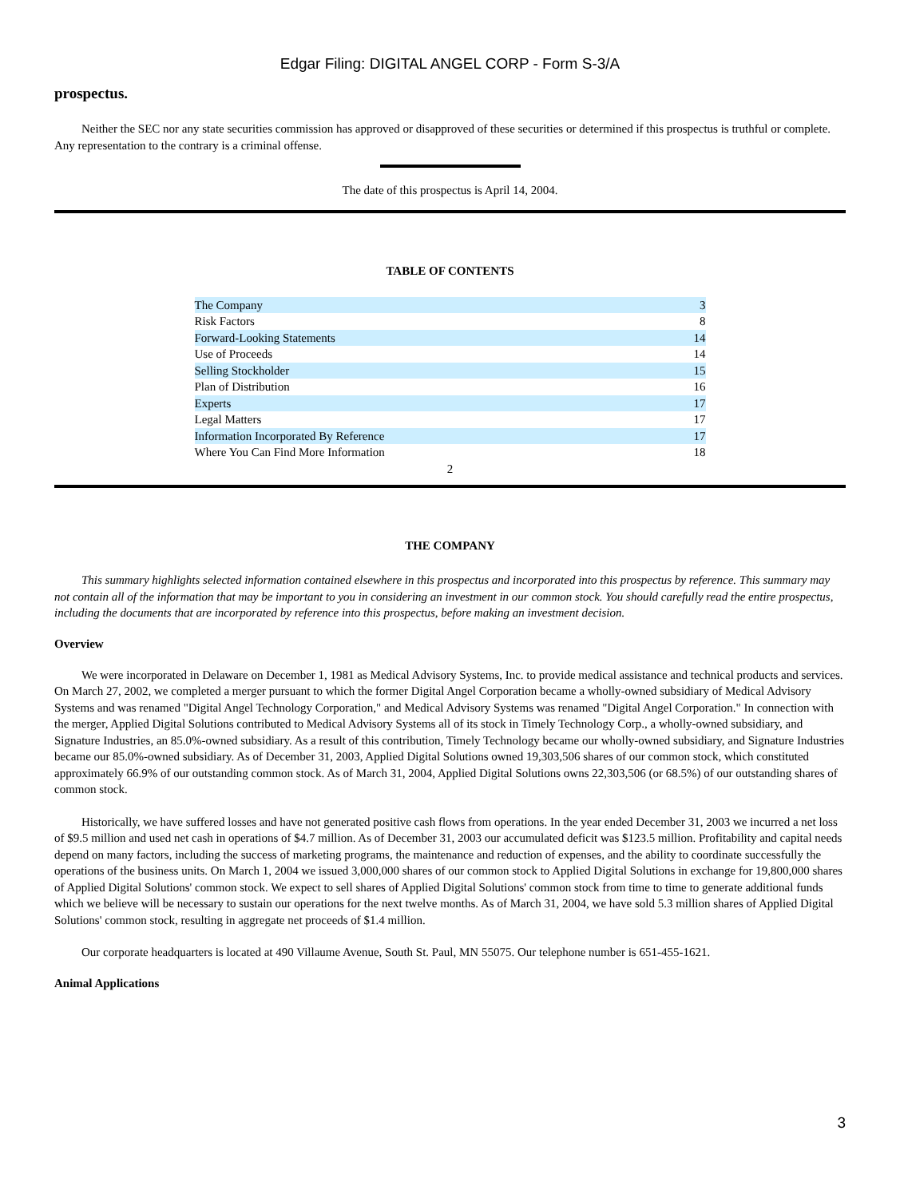Edgar Filing: DIGITAL ANGEL CORP - Form S-3/A
prospectus.
Neither the SEC nor any state securities commission has approved or disapproved of these securities or determined if this prospectus is truthful or complete. Any representation to the contrary is a criminal offense.
The date of this prospectus is April 14, 2004.
TABLE OF CONTENTS
| The Company | 3 |
| Risk Factors | 8 |
| Forward-Looking Statements | 14 |
| Use of Proceeds | 14 |
| Selling Stockholder | 15 |
| Plan of Distribution | 16 |
| Experts | 17 |
| Legal Matters | 17 |
| Information Incorporated By Reference | 17 |
| Where You Can Find More Information | 18 |
2
THE COMPANY
This summary highlights selected information contained elsewhere in this prospectus and incorporated into this prospectus by reference. This summary may not contain all of the information that may be important to you in considering an investment in our common stock. You should carefully read the entire prospectus, including the documents that are incorporated by reference into this prospectus, before making an investment decision.
Overview
We were incorporated in Delaware on December 1, 1981 as Medical Advisory Systems, Inc. to provide medical assistance and technical products and services. On March 27, 2002, we completed a merger pursuant to which the former Digital Angel Corporation became a wholly-owned subsidiary of Medical Advisory Systems and was renamed "Digital Angel Technology Corporation," and Medical Advisory Systems was renamed "Digital Angel Corporation." In connection with the merger, Applied Digital Solutions contributed to Medical Advisory Systems all of its stock in Timely Technology Corp., a wholly-owned subsidiary, and Signature Industries, an 85.0%-owned subsidiary. As a result of this contribution, Timely Technology became our wholly-owned subsidiary, and Signature Industries became our 85.0%-owned subsidiary. As of December 31, 2003, Applied Digital Solutions owned 19,303,506 shares of our common stock, which constituted approximately 66.9% of our outstanding common stock. As of March 31, 2004, Applied Digital Solutions owns 22,303,506 (or 68.5%) of our outstanding shares of common stock.
Historically, we have suffered losses and have not generated positive cash flows from operations. In the year ended December 31, 2003 we incurred a net loss of $9.5 million and used net cash in operations of $4.7 million. As of December 31, 2003 our accumulated deficit was $123.5 million. Profitability and capital needs depend on many factors, including the success of marketing programs, the maintenance and reduction of expenses, and the ability to coordinate successfully the operations of the business units. On March 1, 2004 we issued 3,000,000 shares of our common stock to Applied Digital Solutions in exchange for 19,800,000 shares of Applied Digital Solutions' common stock. We expect to sell shares of Applied Digital Solutions' common stock from time to time to generate additional funds which we believe will be necessary to sustain our operations for the next twelve months. As of March 31, 2004, we have sold 5.3 million shares of Applied Digital Solutions' common stock, resulting in aggregate net proceeds of $1.4 million.
Our corporate headquarters is located at 490 Villaume Avenue, South St. Paul, MN 55075. Our telephone number is 651-455-1621.
Animal Applications
3